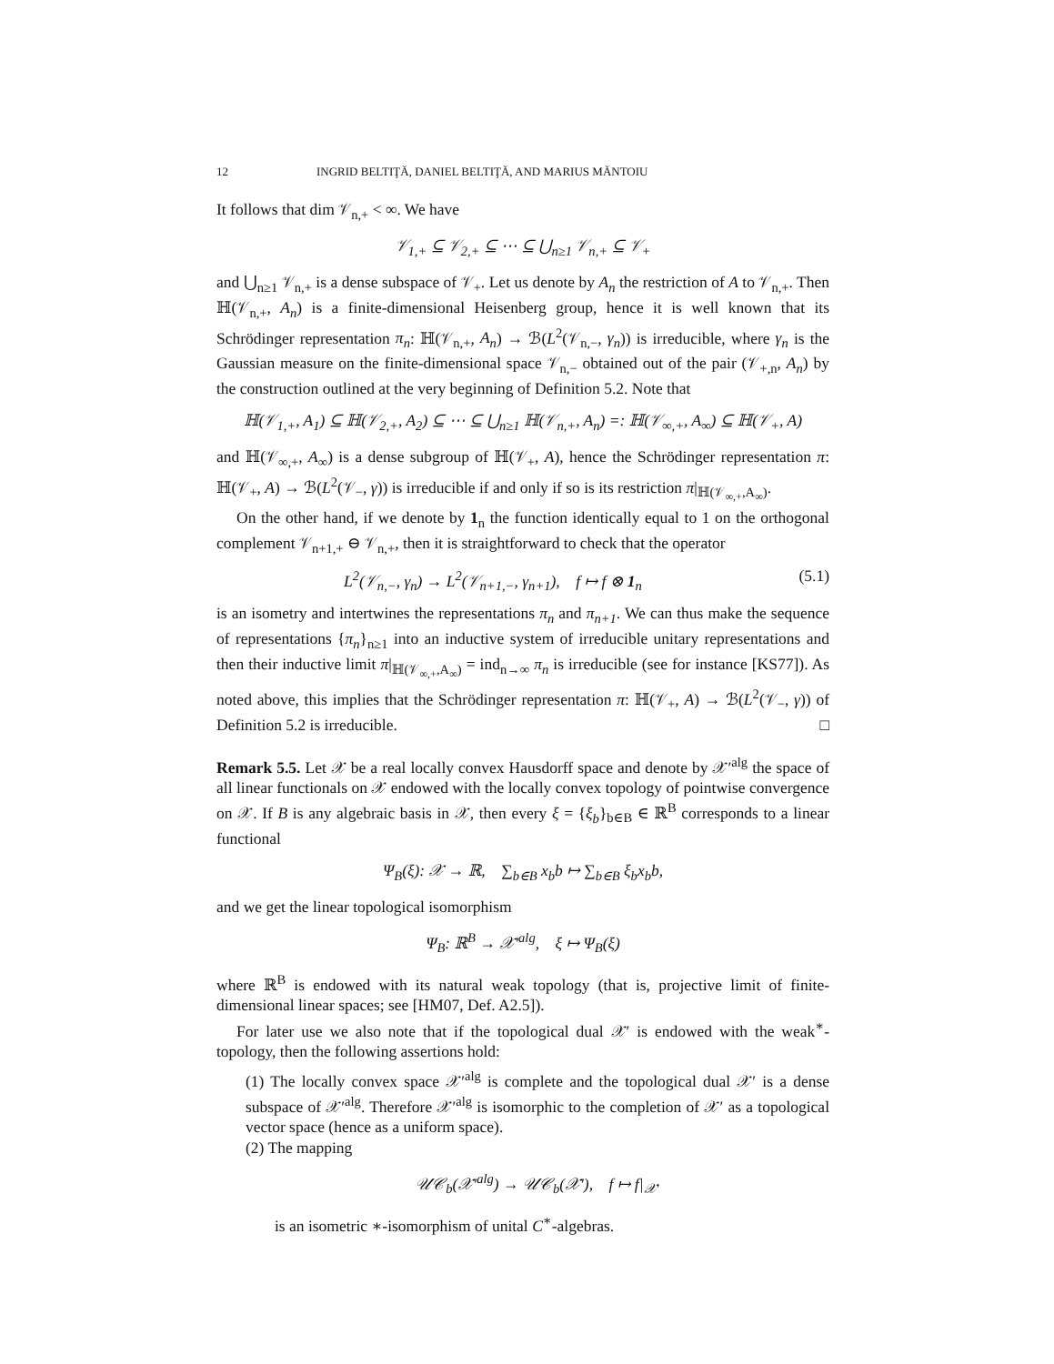12 INGRID BELTIŢĂ, DANIEL BELTIŢĂ, AND MARIUS MĂNTOIU
It follows that dim 𝒱<sub>n,+</sub> < ∞. We have
𝒱<sub>1,+</sub> ⊆ 𝒱<sub>2,+</sub> ⊆ ⋯ ⊆ ⋃<sub>n≥1</sub> 𝒱<sub>n,+</sub> ⊆ 𝒱<sub>+</sub>
and ⋃<sub>n≥1</sub> 𝒱<sub>n,+</sub> is a dense subspace of 𝒱<sub>+</sub>. Let us denote by A<sub>n</sub> the restriction of A to 𝒱<sub>n,+</sub>. Then ℍ(𝒱<sub>n,+</sub>, A<sub>n</sub>) is a finite-dimensional Heisenberg group, hence it is well known that its Schrödinger representation π<sub>n</sub>: ℍ(𝒱<sub>n,+</sub>, A<sub>n</sub>) → ℬ(L<sup>2</sup>(𝒱<sub>n,−</sub>, γ<sub>n</sub>)) is irreducible, where γ<sub>n</sub> is the Gaussian measure on the finite-dimensional space 𝒱<sub>n,−</sub> obtained out of the pair (𝒱<sub>+,n</sub>, A<sub>n</sub>) by the construction outlined at the very beginning of Definition 5.2. Note that
ℍ(𝒱<sub>1,+</sub>, A<sub>1</sub>) ⊆ ℍ(𝒱<sub>2,+</sub>, A<sub>2</sub>) ⊆ ⋯ ⊆ ⋃<sub>n≥1</sub> ℍ(𝒱<sub>n,+</sub>, A<sub>n</sub>) =: ℍ(𝒱<sub>∞,+</sub>, A<sub>∞</sub>) ⊆ ℍ(𝒱<sub>+</sub>, A)
and ℍ(𝒱<sub>∞,+</sub>, A<sub>∞</sub>) is a dense subgroup of ℍ(𝒱<sub>+</sub>, A), hence the Schrödinger representation π: ℍ(𝒱<sub>+</sub>, A) → ℬ(L<sup>2</sup>(𝒱<sub>−</sub>, γ)) is irreducible if and only if so is its restriction π|<sub>ℍ(𝒱<sub>∞,+</sub>,A<sub>∞</sub>)</sub>.
On the other hand, if we denote by 1<sub>n</sub> the function identically equal to 1 on the orthogonal complement 𝒱<sub>n+1,+</sub> ⊖ 𝒱<sub>n,+</sub>, then it is straightforward to check that the operator
L<sup>2</sup>(𝒱<sub>n,−</sub>, γ<sub>n</sub>) → L<sup>2</sup>(𝒱<sub>n+1,−</sub>, γ<sub>n+1</sub>), f ↦ f ⊗ 1<sub>n</sub> (5.1)
is an isometry and intertwines the representations π<sub>n</sub> and π<sub>n+1</sub>. We can thus make the sequence of representations {π<sub>n</sub>}<sub>n≥1</sub> into an inductive system of irreducible unitary representations and then their inductive limit π|<sub>ℍ(𝒱<sub>∞,+</sub>,A<sub>∞</sub>)</sub> = ind<sub>n→∞</sub> π<sub>n</sub> is irreducible (see for instance [KS77]). As noted above, this implies that the Schrödinger representation π: ℍ(𝒱<sub>+</sub>, A) → ℬ(L<sup>2</sup>(𝒱<sub>−</sub>, γ)) of Definition 5.2 is irreducible. □
Remark 5.5. Let 𝒳 be a real locally convex Hausdorff space and denote by 𝒳′<sup>alg</sup> the space of all linear functionals on 𝒳 endowed with the locally convex topology of pointwise convergence on 𝒳. If B is any algebraic basis in 𝒳, then every ξ = {ξ<sub>b</sub>}<sub>b∈B</sub> ∈ ℝ<sup>B</sup> corresponds to a linear functional
Ψ<sub>B</sub>(ξ): 𝒳 → ℝ, ∑<sub>b∈B</sub> x<sub>b</sub>b ↦ ∑<sub>b∈B</sub> ξ<sub>b</sub>x<sub>b</sub>b,
and we get the linear topological isomorphism
Ψ<sub>B</sub>: ℝ<sup>B</sup> → 𝒳′<sup>alg</sup>, ξ ↦ Ψ<sub>B</sub>(ξ)
where ℝ<sup>B</sup> is endowed with its natural weak topology (that is, projective limit of finite-dimensional linear spaces; see [HM07, Def. A2.5]).
For later use we also note that if the topological dual 𝒳′ is endowed with the weak<sup>∗</sup>-topology, then the following assertions hold:
(1) The locally convex space 𝒳′<sup>alg</sup> is complete and the topological dual 𝒳′ is a dense subspace of 𝒳′<sup>alg</sup>. Therefore 𝒳′<sup>alg</sup> is isomorphic to the completion of 𝒳′ as a topological vector space (hence as a uniform space).
(2) The mapping
𝒰𝒞<sub>b</sub>(𝒳′<sup>alg</sup>) → 𝒰𝒞<sub>b</sub>(𝒳′), f ↦ f|<sub>𝒳′</sub>
is an isometric ∗-isomorphism of unital C<sup>∗</sup>-algebras.